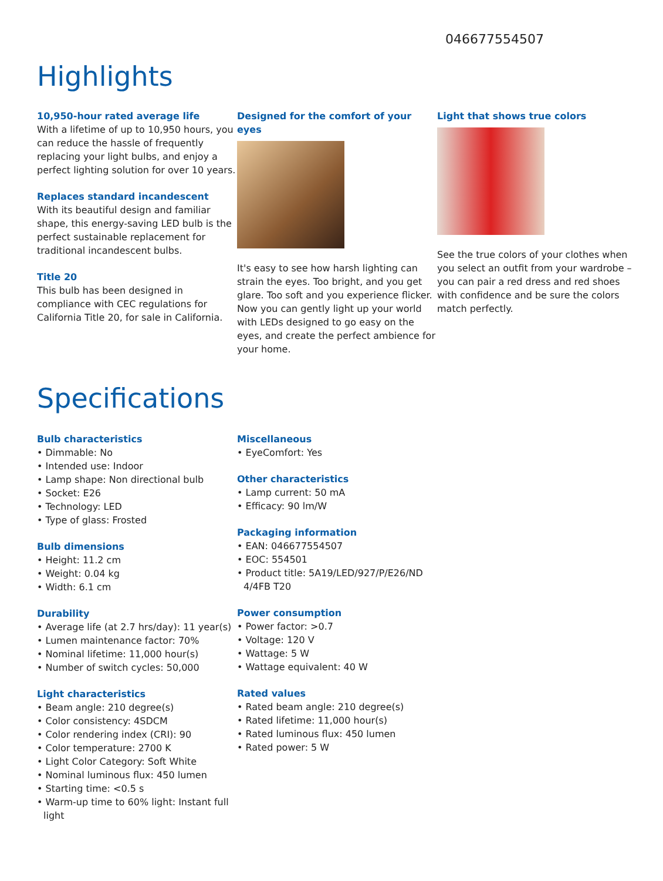046677554507
Highlights
10,950-hour rated average life
With a lifetime of up to 10,950 hours, you can reduce the hassle of frequently replacing your light bulbs, and enjoy a perfect lighting solution for over 10 years.
Replaces standard incandescent
With its beautiful design and familiar shape, this energy-saving LED bulb is the perfect sustainable replacement for traditional incandescent bulbs.
Title 20
This bulb has been designed in compliance with CEC regulations for California Title 20, for sale in California.
Designed for the comfort of your eyes
It's easy to see how harsh lighting can strain the eyes. Too bright, and you get glare. Too soft and you experience flicker. Now you can gently light up your world with LEDs designed to go easy on the eyes, and create the perfect ambience for your home.
Light that shows true colors
See the true colors of your clothes when you select an outfit from your wardrobe – you can pair a red dress and red shoes with confidence and be sure the colors match perfectly.
Specifications
Bulb characteristics
• Dimmable: No
• Intended use: Indoor
• Lamp shape: Non directional bulb
• Socket: E26
• Technology: LED
• Type of glass: Frosted
Bulb dimensions
• Height: 11.2 cm
• Weight: 0.04 kg
• Width: 6.1 cm
Durability
• Average life (at 2.7 hrs/day): 11 year(s)
• Lumen maintenance factor: 70%
• Nominal lifetime: 11,000 hour(s)
• Number of switch cycles: 50,000
Light characteristics
• Beam angle: 210 degree(s)
• Color consistency: 4SDCM
• Color rendering index (CRI): 90
• Color temperature: 2700 K
• Light Color Category: Soft White
• Nominal luminous flux: 450 lumen
• Starting time: <0.5 s
• Warm-up time to 60% light: Instant full light
Miscellaneous
• EyeComfort: Yes
Other characteristics
• Lamp current: 50 mA
• Efficacy: 90 lm/W
Packaging information
• EAN: 046677554507
• EOC: 554501
• Product title: 5A19/LED/927/P/E26/ND 4/4FB T20
Power consumption
• Power factor: >0.7
• Voltage: 120 V
• Wattage: 5 W
• Wattage equivalent: 40 W
Rated values
• Rated beam angle: 210 degree(s)
• Rated lifetime: 11,000 hour(s)
• Rated luminous flux: 450 lumen
• Rated power: 5 W